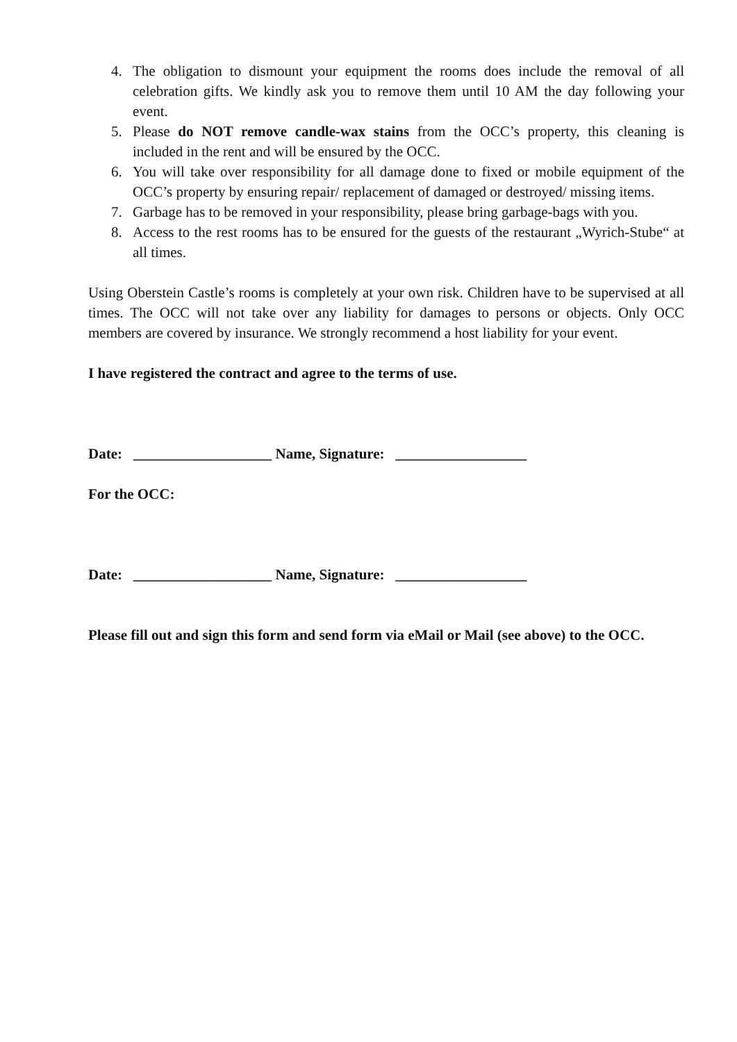4. The obligation to dismount your equipment the rooms does include the removal of all celebration gifts. We kindly ask you to remove them until 10 AM the day following your event.
5. Please do NOT remove candle-wax stains from the OCC’s property, this cleaning is included in the rent and will be ensured by the OCC.
6. You will take over responsibility for all damage done to fixed or mobile equipment of the OCC’s property by ensuring repair/ replacement of damaged or destroyed/ missing items.
7. Garbage has to be removed in your responsibility, please bring garbage-bags with you.
8. Access to the rest rooms has to be ensured for the guests of the restaurant „Wyrich-Stube“ at all times.
Using Oberstein Castle’s rooms is completely at your own risk. Children have to be supervised at all times. The OCC will not take over any liability for damages to persons or objects. Only OCC members are covered by insurance. We strongly recommend a host liability for your event.
I have registered the contract and agree to the terms of use.
Date: ___________________ Name, Signature: __________________
For the OCC:
Date: ___________________ Name, Signature: __________________
Please fill out and sign this form and send form via eMail or Mail (see above) to the OCC.